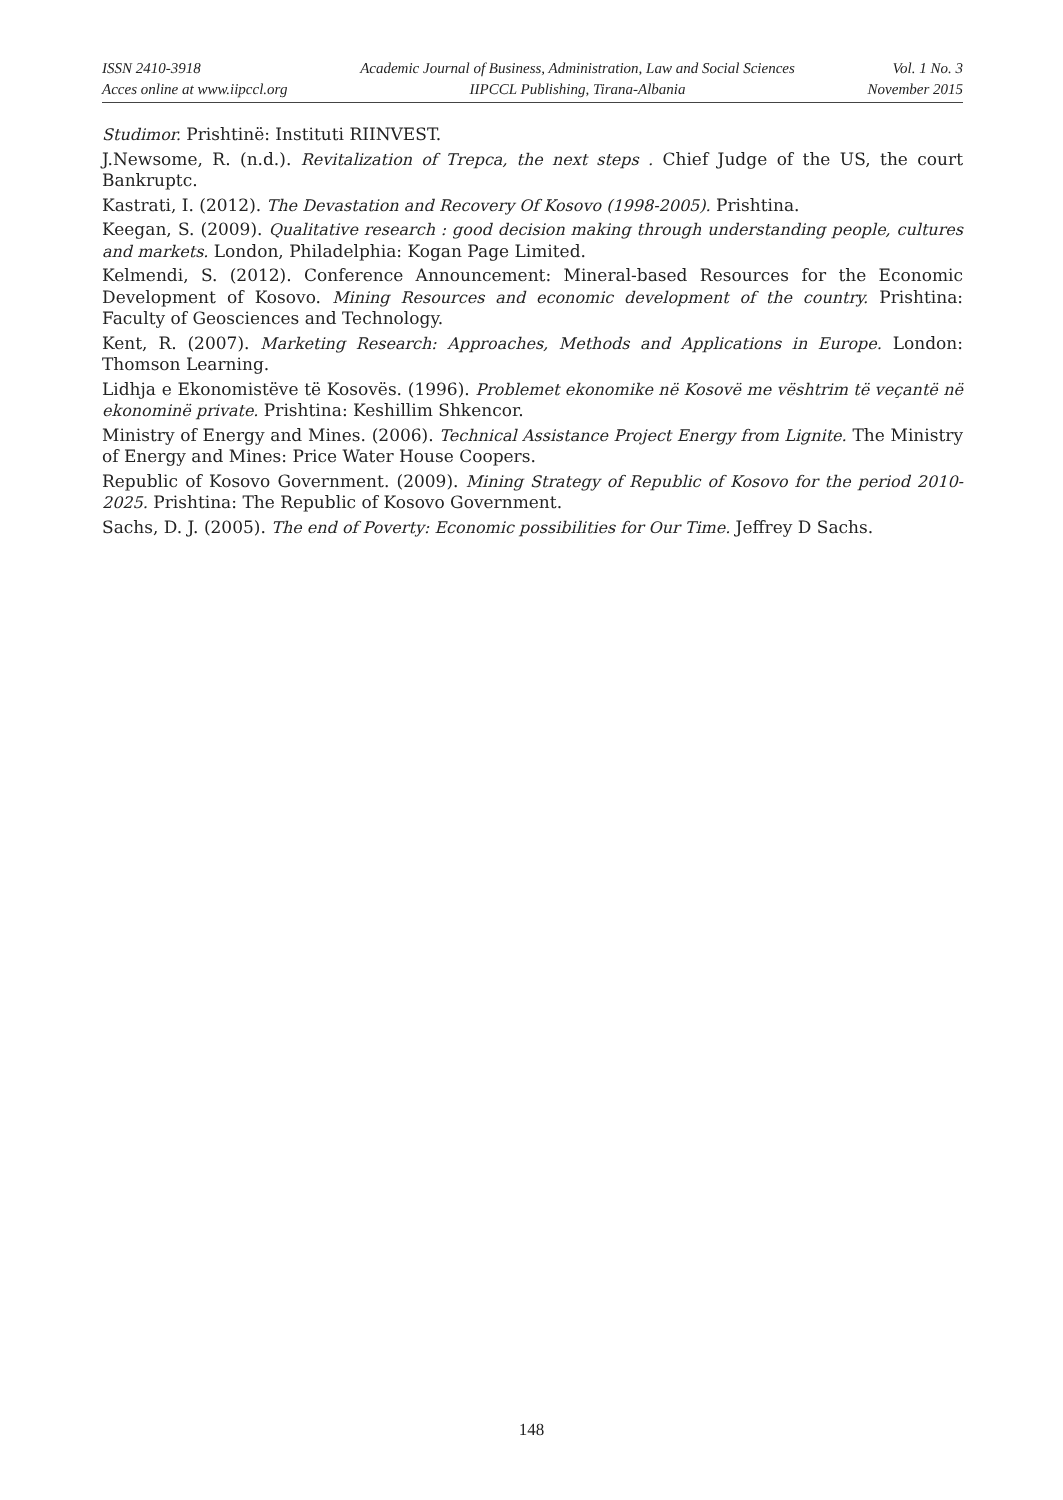ISSN 2410-3918
Acces online at www.iipccl.org
Academic Journal of Business, Administration, Law and Social Sciences
IIPCCL Publishing, Tirana-Albania
Vol. 1 No. 3
November 2015
Studimor. Prishtinë: Instituti RIINVEST.
J.Newsome, R. (n.d.). Revitalization of Trepca, the next steps . Chief Judge of the US, the court Bankruptc.
Kastrati, I. (2012). The Devastation and Recovery Of Kosovo (1998-2005). Prishtina.
Keegan, S. (2009). Qualitative research : good decision making through understanding people, cultures and markets. London, Philadelphia: Kogan Page Limited.
Kelmendi, S. (2012). Conference Announcement: Mineral-based Resources for the Economic Development of Kosovo. Mining Resources and economic development of the country. Prishtina: Faculty of Geosciences and Technology.
Kent, R. (2007). Marketing Research: Approaches, Methods and Applications in Europe. London: Thomson Learning.
Lidhja e Ekonomistëve të Kosovës. (1996). Problemet ekonomike në Kosovë me vështrim të veçantë në ekonominë private. Prishtina: Keshillim Shkencor.
Ministry of Energy and Mines. (2006). Technical Assistance Project Energy from Lignite. The Ministry of Energy and Mines: Price Water House Coopers.
Republic of Kosovo Government. (2009). Mining Strategy of Republic of Kosovo for the period 2010-2025. Prishtina: The Republic of Kosovo Government.
Sachs, D. J. (2005). The end of Poverty: Economic possibilities for Our Time. Jeffrey D Sachs.
148